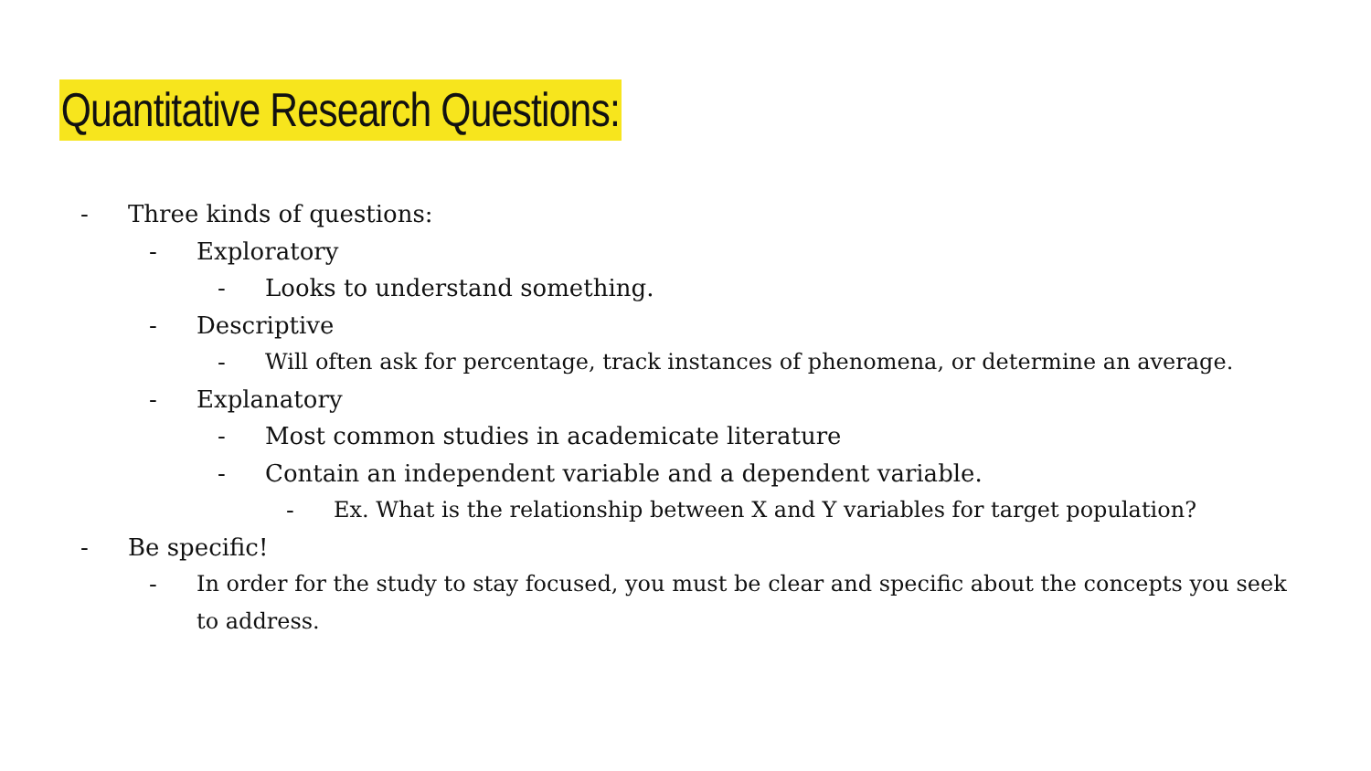Quantitative Research Questions:
- Three kinds of questions:
- Exploratory
- Looks to understand something.
- Descriptive
- Will often ask for percentage, track instances of phenomena, or determine an average.
- Explanatory
- Most common studies in academicate literature
- Contain an independent variable and a dependent variable.
- Ex. What is the relationship between X and Y variables for target population?
- Be specific!
- In order for the study to stay focused, you must be clear and specific about the concepts you seek to address.